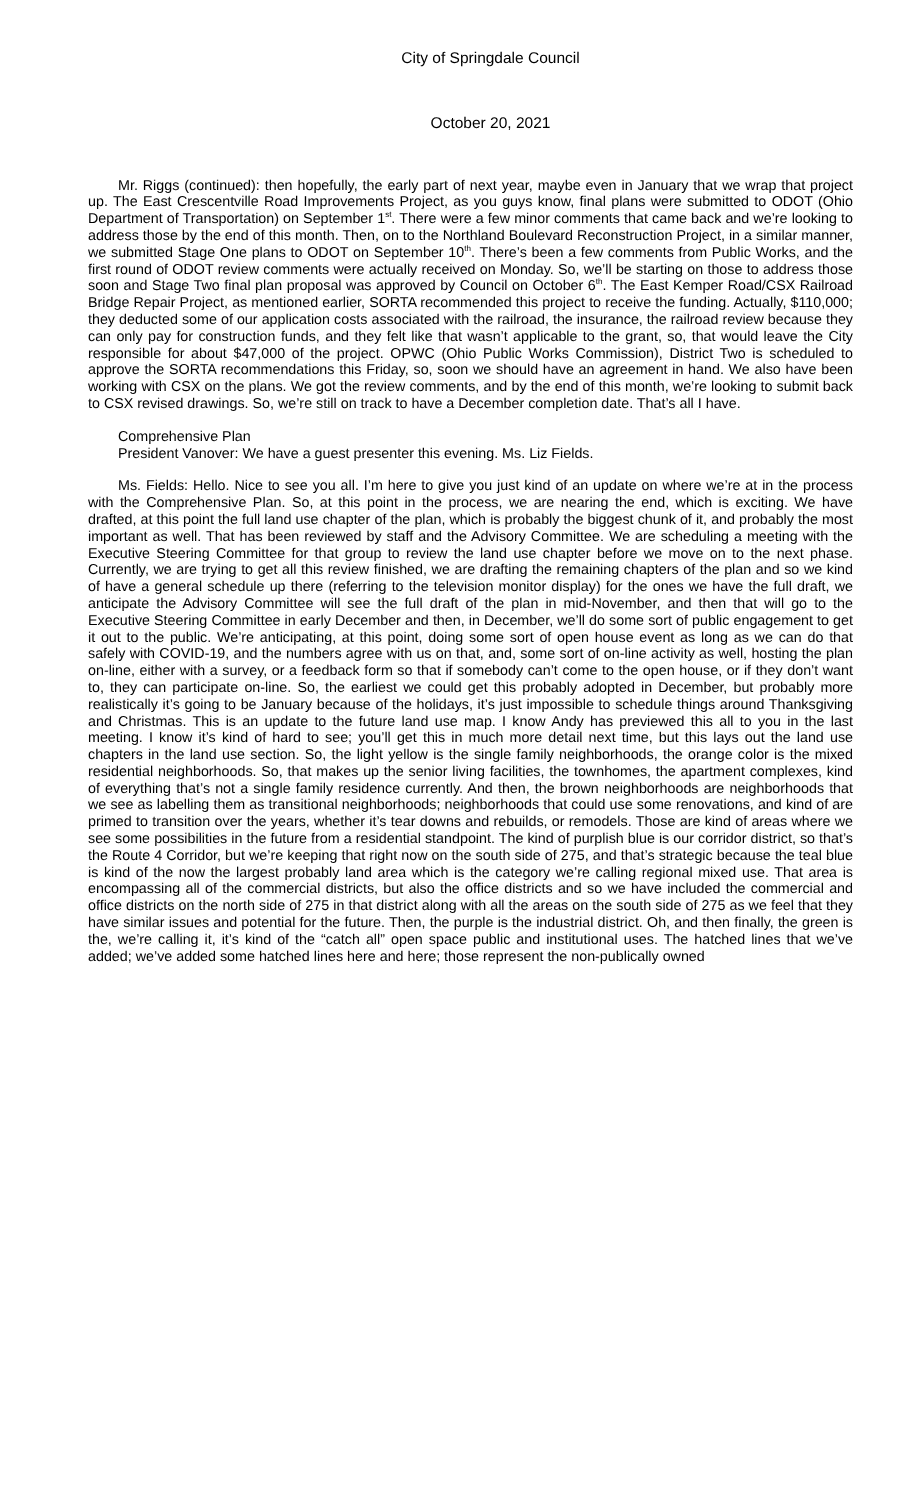City of Springdale Council
October 20, 2021
Mr. Riggs (continued): then hopefully, the early part of next year, maybe even in January that we wrap that project up. The East Crescentville Road Improvements Project, as you guys know, final plans were submitted to ODOT (Ohio Department of Transportation) on September 1<sup>st</sup>. There were a few minor comments that came back and we’re looking to address those by the end of this month. Then, on to the Northland Boulevard Reconstruction Project, in a similar manner, we submitted Stage One plans to ODOT on September 10<sup>th</sup>. There’s been a few comments from Public Works, and the first round of ODOT review comments were actually received on Monday. So, we’ll be starting on those to address those soon and Stage Two final plan proposal was approved by Council on October 6<sup>th</sup>. The East Kemper Road/CSX Railroad Bridge Repair Project, as mentioned earlier, SORTA recommended this project to receive the funding. Actually, $110,000; they deducted some of our application costs associated with the railroad, the insurance, the railroad review because they can only pay for construction funds, and they felt like that wasn’t applicable to the grant, so, that would leave the City responsible for about $47,000 of the project. OPWC (Ohio Public Works Commission), District Two is scheduled to approve the SORTA recommendations this Friday, so, soon we should have an agreement in hand. We also have been working with CSX on the plans. We got the review comments, and by the end of this month, we’re looking to submit back to CSX revised drawings. So, we’re still on track to have a December completion date. That’s all I have.
Comprehensive Plan
President Vanover: We have a guest presenter this evening. Ms. Liz Fields.
Ms. Fields: Hello. Nice to see you all. I’m here to give you just kind of an update on where we’re at in the process with the Comprehensive Plan. So, at this point in the process, we are nearing the end, which is exciting. We have drafted, at this point the full land use chapter of the plan, which is probably the biggest chunk of it, and probably the most important as well. That has been reviewed by staff and the Advisory Committee. We are scheduling a meeting with the Executive Steering Committee for that group to review the land use chapter before we move on to the next phase. Currently, we are trying to get all this review finished, we are drafting the remaining chapters of the plan and so we kind of have a general schedule up there (referring to the television monitor display) for the ones we have the full draft, we anticipate the Advisory Committee will see the full draft of the plan in mid-November, and then that will go to the Executive Steering Committee in early December and then, in December, we’ll do some sort of public engagement to get it out to the public. We’re anticipating, at this point, doing some sort of open house event as long as we can do that safely with COVID-19, and the numbers agree with us on that, and, some sort of on-line activity as well, hosting the plan on-line, either with a survey, or a feedback form so that if somebody can’t come to the open house, or if they don’t want to, they can participate on-line. So, the earliest we could get this probably adopted in December, but probably more realistically it’s going to be January because of the holidays, it’s just impossible to schedule things around Thanksgiving and Christmas. This is an update to the future land use map. I know Andy has previewed this all to you in the last meeting. I know it’s kind of hard to see; you’ll get this in much more detail next time, but this lays out the land use chapters in the land use section. So, the light yellow is the single family neighborhoods, the orange color is the mixed residential neighborhoods. So, that makes up the senior living facilities, the townhomes, the apartment complexes, kind of everything that’s not a single family residence currently. And then, the brown neighborhoods are neighborhoods that we see as labelling them as transitional neighborhoods; neighborhoods that could use some renovations, and kind of are primed to transition over the years, whether it’s tear downs and rebuilds, or remodels. Those are kind of areas where we see some possibilities in the future from a residential standpoint. The kind of purplish blue is our corridor district, so that’s the Route 4 Corridor, but we’re keeping that right now on the south side of 275, and that’s strategic because the teal blue is kind of the now the largest probably land area which is the category we’re calling regional mixed use. That area is encompassing all of the commercial districts, but also the office districts and so we have included the commercial and office districts on the north side of 275 in that district along with all the areas on the south side of 275 as we feel that they have similar issues and potential for the future. Then, the purple is the industrial district. Oh, and then finally, the green is the, we’re calling it, it’s kind of the “catch all” open space public and institutional uses. The hatched lines that we’ve added; we’ve added some hatched lines here and here; those represent the non-publically owned